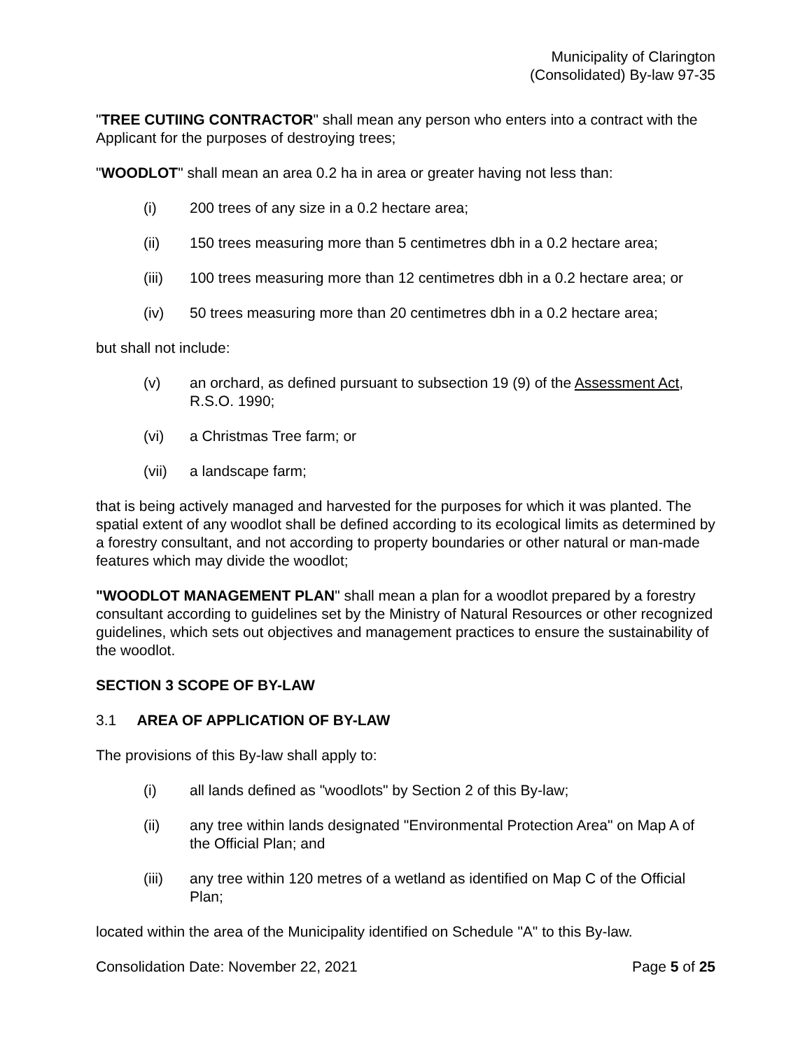Municipality of Clarington
(Consolidated) By-law 97-35
"TREE CUTIING CONTRACTOR" shall mean any person who enters into a contract with the Applicant for the purposes of destroying trees;
"WOODLOT" shall mean an area 0.2 ha in area or greater having not less than:
(i) 200 trees of any size in a 0.2 hectare area;
(ii) 150 trees measuring more than 5 centimetres dbh in a 0.2 hectare area;
(iii) 100 trees measuring more than 12 centimetres dbh in a 0.2 hectare area; or
(iv) 50 trees measuring more than 20 centimetres dbh in a 0.2 hectare area;
but shall not include:
(v) an orchard, as defined pursuant to subsection 19 (9) of the Assessment Act, R.S.O. 1990;
(vi) a Christmas Tree farm; or
(vii) a landscape farm;
that is being actively managed and harvested for the purposes for which it was planted. The spatial extent of any woodlot shall be defined according to its ecological limits as determined by a forestry consultant, and not according to property boundaries or other natural or man-made features which may divide the woodlot;
"WOODLOT MANAGEMENT PLAN" shall mean a plan for a woodlot prepared by a forestry consultant according to guidelines set by the Ministry of Natural Resources or other recognized guidelines, which sets out objectives and management practices to ensure the sustainability of the woodlot.
SECTION 3 SCOPE OF BY-LAW
3.1 AREA OF APPLICATION OF BY-LAW
The provisions of this By-law shall apply to:
(i) all lands defined as "woodlots" by Section 2 of this By-law;
(ii) any tree within lands designated "Environmental Protection Area" on Map A of the Official Plan; and
(iii) any tree within 120 metres of a wetland as identified on Map C of the Official Plan;
located within the area of the Municipality identified on Schedule "A" to this By-law.
Consolidation Date: November 22, 2021 Page 5 of 25